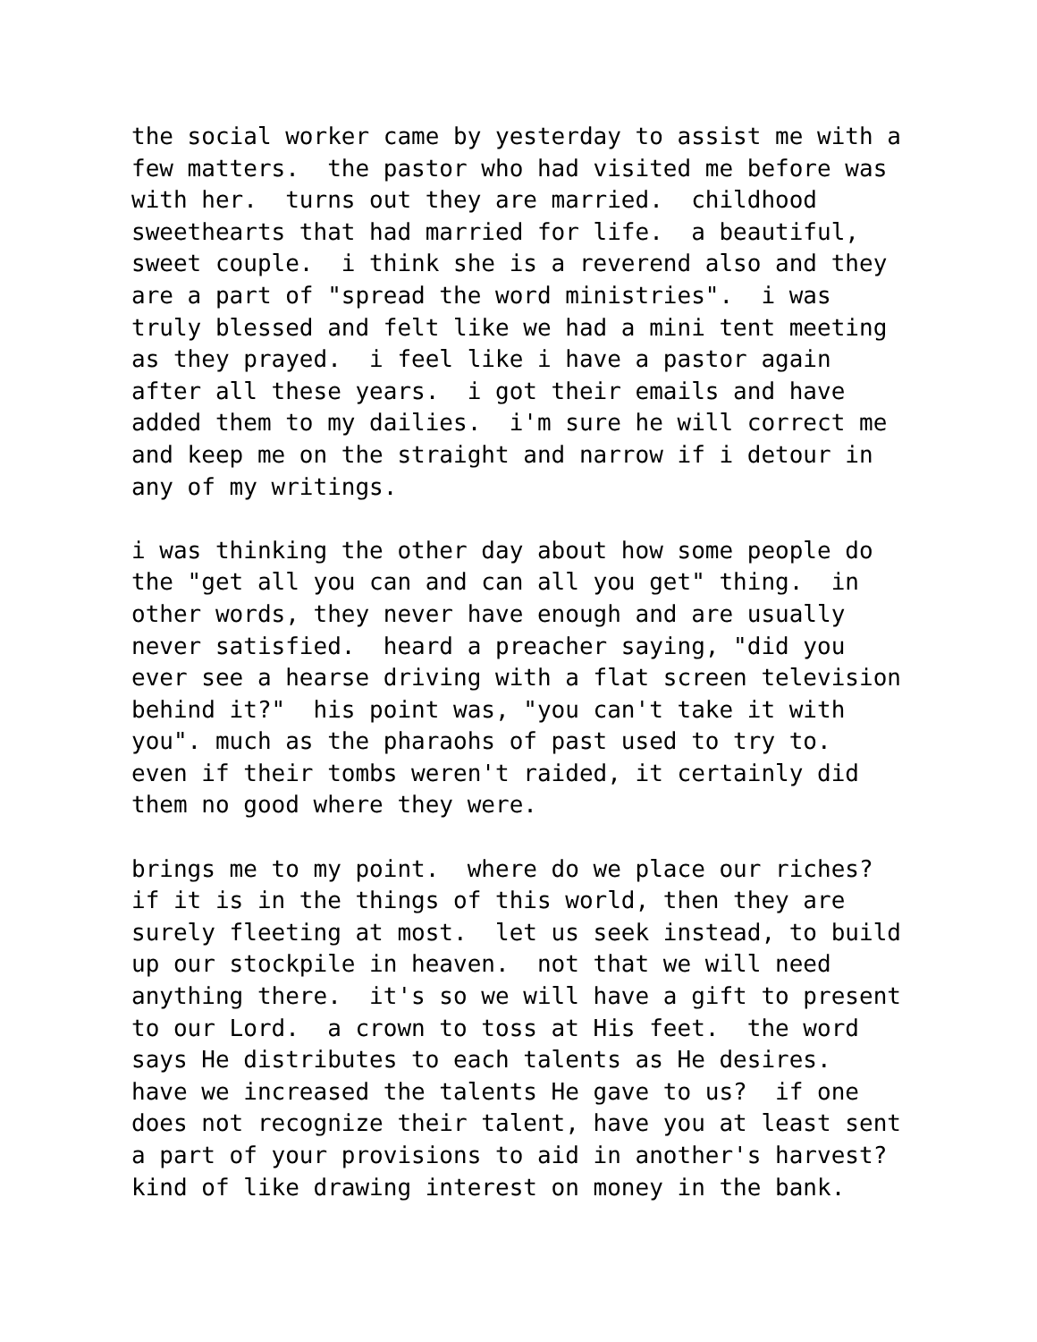the social worker came by yesterday to assist me with a few matters. the pastor who had visited me before was with her. turns out they are married. childhood sweethearts that had married for life. a beautiful, sweet couple. i think she is a reverend also and they are a part of "spread the word ministries". i was truly blessed and felt like we had a mini tent meeting as they prayed. i feel like i have a pastor again after all these years. i got their emails and have added them to my dailies. i'm sure he will correct me and keep me on the straight and narrow if i detour in any of my writings. i was thinking the other day about how some people do the "get all you can and can all you get" thing. in other words, they never have enough and are usually never satisfied. heard a preacher saying, "did you ever see a hearse driving with a flat screen television behind it?" his point was, "you can't take it with you". much as the pharaohs of past used to try to. even if their tombs weren't raided, it certainly did them no good where they were. brings me to my point. where do we place our riches? if it is in the things of this world, then they are surely fleeting at most. let us seek instead, to build up our stockpile in heaven. not that we will need anything there. it's so we will have a gift to present to our Lord. a crown to toss at His feet. the word says He distributes to each talents as He desires. have we increased the talents He gave to us? if one does not recognize their talent, have you at least sent a part of your provisions to aid in another's harvest? kind of like drawing interest on money in the bank.